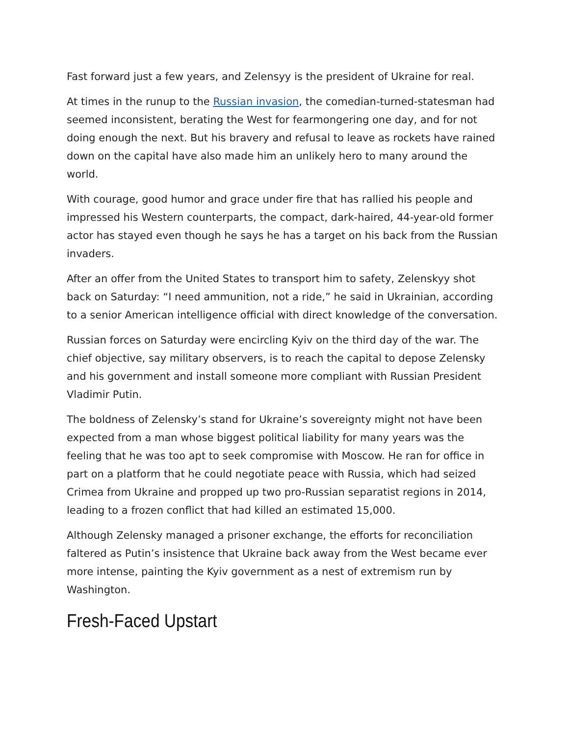Fast forward just a few years, and Zelensyy is the president of Ukraine for real.
At times in the runup to the Russian invasion, the comedian-turned-statesman had seemed inconsistent, berating the West for fearmongering one day, and for not doing enough the next. But his bravery and refusal to leave as rockets have rained down on the capital have also made him an unlikely hero to many around the world.
With courage, good humor and grace under fire that has rallied his people and impressed his Western counterparts, the compact, dark-haired, 44-year-old former actor has stayed even though he says he has a target on his back from the Russian invaders.
After an offer from the United States to transport him to safety, Zelenskyy shot back on Saturday: “I need ammunition, not a ride,” he said in Ukrainian, according to a senior American intelligence official with direct knowledge of the conversation.
Russian forces on Saturday were encircling Kyiv on the third day of the war. The chief objective, say military observers, is to reach the capital to depose Zelensky and his government and install someone more compliant with Russian President Vladimir Putin.
The boldness of Zelensky’s stand for Ukraine’s sovereignty might not have been expected from a man whose biggest political liability for many years was the feeling that he was too apt to seek compromise with Moscow. He ran for office in part on a platform that he could negotiate peace with Russia, which had seized Crimea from Ukraine and propped up two pro-Russian separatist regions in 2014, leading to a frozen conflict that had killed an estimated 15,000.
Although Zelensky managed a prisoner exchange, the efforts for reconciliation faltered as Putin’s insistence that Ukraine back away from the West became ever more intense, painting the Kyiv government as a nest of extremism run by Washington.
Fresh-Faced Upstart